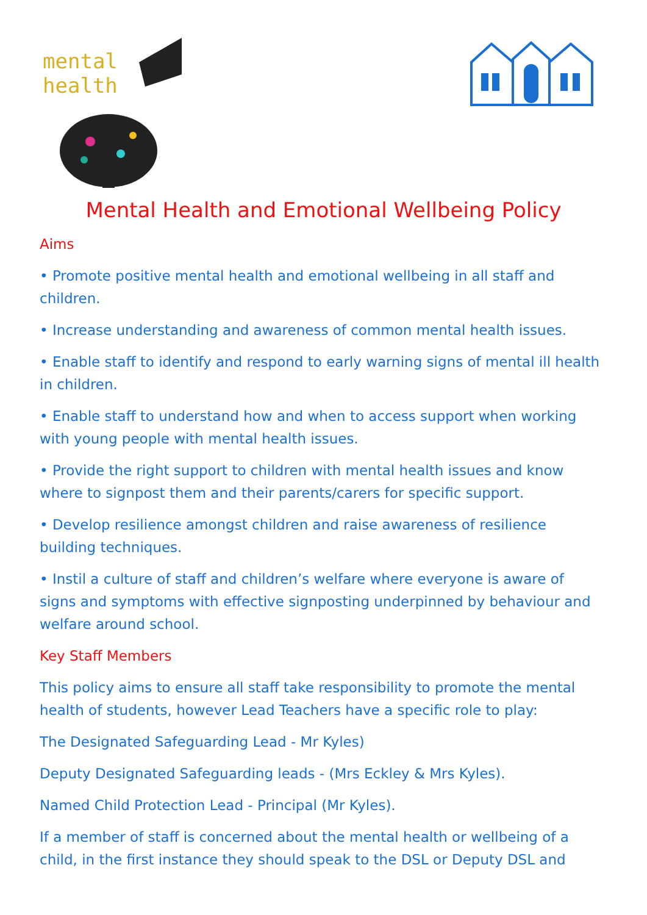mental
health
Mental Health and Emotional Wellbeing Policy
Aims
• Promote positive mental health and emotional wellbeing in all staff and children.
• Increase understanding and awareness of common mental health issues.
• Enable staff to identify and respond to early warning signs of mental ill health in children.
• Enable staff to understand how and when to access support when working with young people with mental health issues.
• Provide the right support to children with mental health issues and know where to signpost them and their parents/carers for specific support.
• Develop resilience amongst children and raise awareness of resilience building techniques.
• Instil a culture of staff and children’s welfare where everyone is aware of signs and symptoms with effective signposting underpinned by behaviour and welfare around school.
Key Staff Members
This policy aims to ensure all staff take responsibility to promote the mental health of students, however Lead Teachers have a specific role to play:
The Designated Safeguarding Lead - Mr Kyles)
Deputy Designated Safeguarding leads - (Mrs Eckley & Mrs Kyles).
Named Child Protection Lead - Principal (Mr Kyles).
If a member of staff is concerned about the mental health or wellbeing of a child, in the first instance they should speak to the DSL or Deputy DSL and